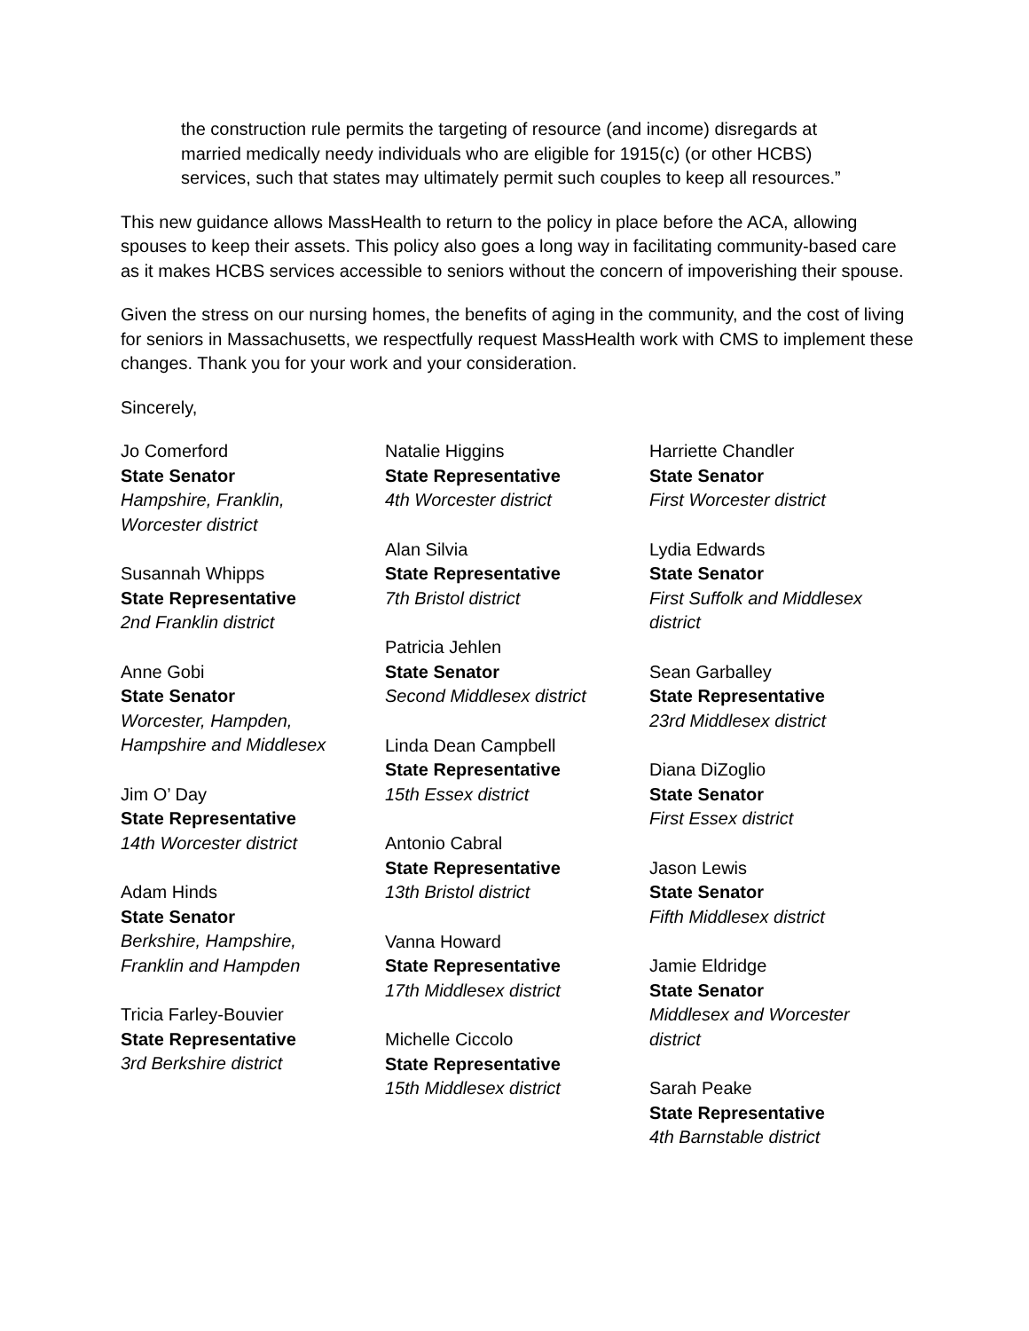the construction rule permits the targeting of resource (and income) disregards at married medically needy individuals who are eligible for 1915(c) (or other HCBS) services, such that states may ultimately permit such couples to keep all resources.”
This new guidance allows MassHealth to return to the policy in place before the ACA, allowing spouses to keep their assets. This policy also goes a long way in facilitating community-based care as it makes HCBS services accessible to seniors without the concern of impoverishing their spouse.
Given the stress on our nursing homes, the benefits of aging in the community, and the cost of living for seniors in Massachusetts, we respectfully request MassHealth work with CMS to implement these changes. Thank you for your work and your consideration.
Sincerely,
Jo Comerford
State Senator
Hampshire, Franklin,
Worcester district
Susannah Whipps
State Representative
2nd Franklin district
Anne Gobi
State Senator
Worcester, Hampden,
Hampshire and Middlesex
Jim O’ Day
State Representative
14th Worcester district
Adam Hinds
State Senator
Berkshire, Hampshire,
Franklin and Hampden
Tricia Farley-Bouvier
State Representative
3rd Berkshire district
Natalie Higgins
State Representative
4th Worcester district
Alan Silvia
State Representative
7th Bristol district
Patricia Jehlen
State Senator
Second Middlesex district
Linda Dean Campbell
State Representative
15th Essex district
Antonio Cabral
State Representative
13th Bristol district
Vanna Howard
State Representative
17th Middlesex district
Michelle Ciccolo
State Representative
15th Middlesex district
Harriette Chandler
State Senator
First Worcester district
Lydia Edwards
State Senator
First Suffolk and Middlesex
district
Sean Garballey
State Representative
23rd Middlesex district
Diana DiZoglio
State Senator
First Essex district
Jason Lewis
State Senator
Fifth Middlesex district
Jamie Eldridge
State Senator
Middlesex and Worcester
district
Sarah Peake
State Representative
4th Barnstable district